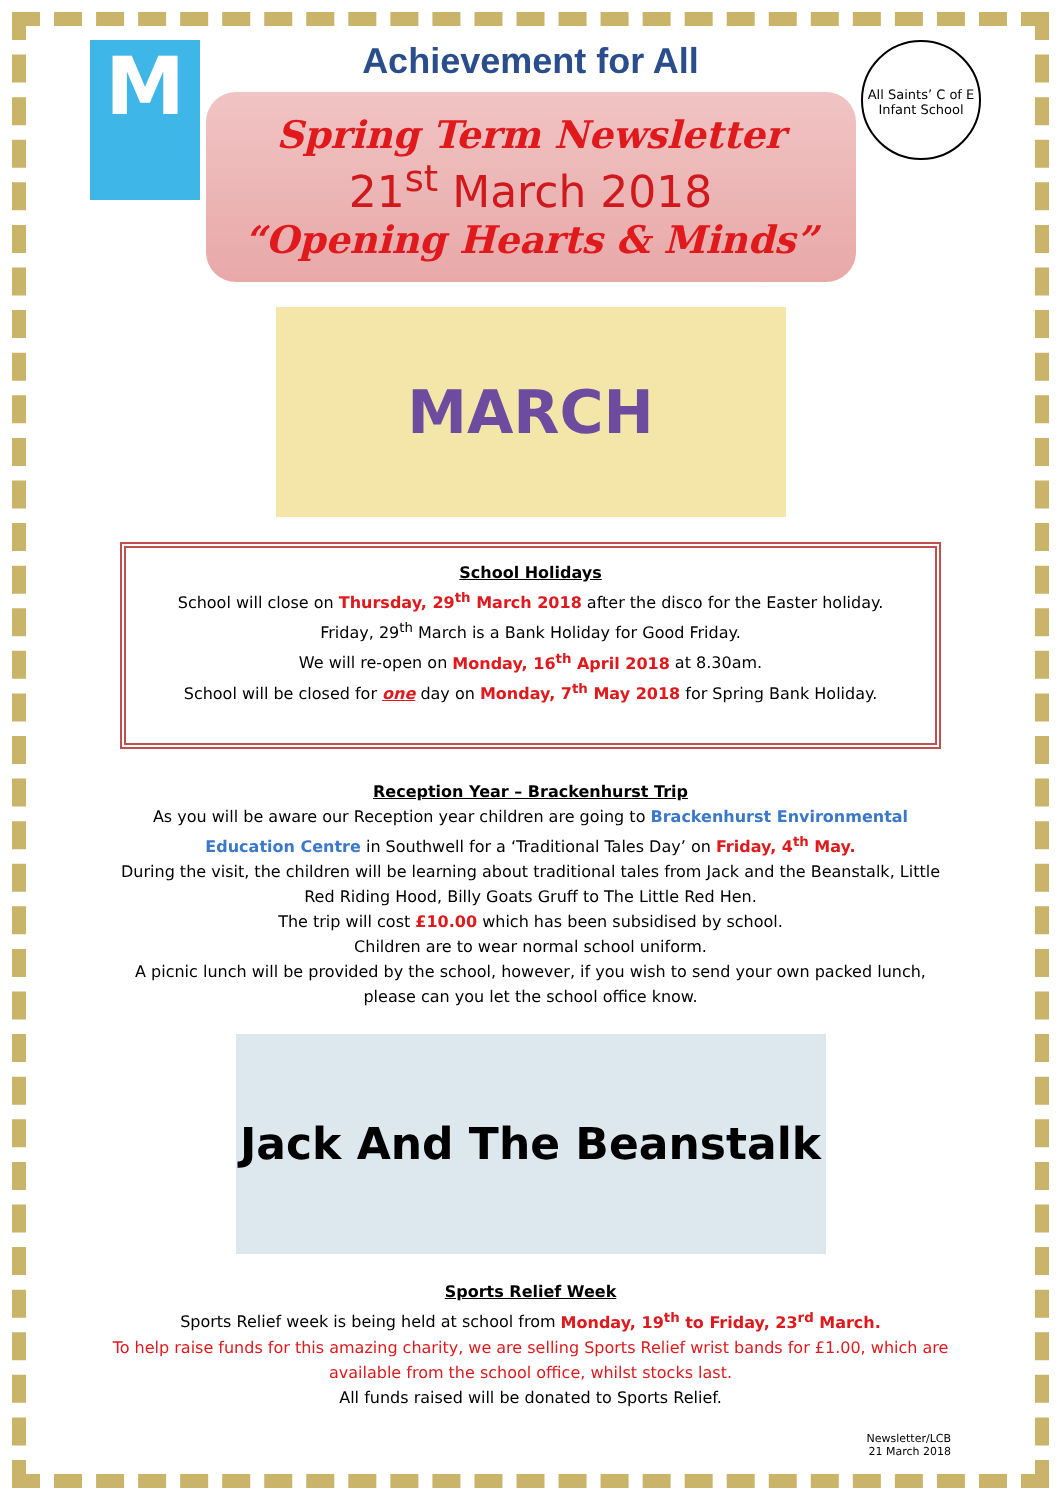M
Achievement for All
Spring Term Newsletter
21<sup>st</sup> March 2018
“Opening Hearts & Minds”
All Saints’ C of E Infant School
MARCH
School Holidays
School will close on Thursday, 29<sup>th</sup> March 2018 after the disco for the Easter holiday.
Friday, 29<sup>th</sup> March is a Bank Holiday for Good Friday.
We will re-open on Monday, 16<sup>th</sup> April 2018 at 8.30am.
School will be closed for one day on Monday, 7<sup>th</sup> May 2018 for Spring Bank Holiday.
Reception Year – Brackenhurst Trip
As you will be aware our Reception year children are going to Brackenhurst Environmental Education Centre in Southwell for a ‘Traditional Tales Day’ on Friday, 4<sup>th</sup> May.
During the visit, the children will be learning about traditional tales from Jack and the Beanstalk, Little Red Riding Hood, Billy Goats Gruff to The Little Red Hen.
The trip will cost £10.00 which has been subsidised by school.
Children are to wear normal school uniform.
A picnic lunch will be provided by the school, however, if you wish to send your own packed lunch, please can you let the school office know.
Jack And The Beanstalk
Sports Relief Week
Sports Relief week is being held at school from Monday, 19<sup>th</sup> to Friday, 23<sup>rd</sup> March.
To help raise funds for this amazing charity, we are selling Sports Relief wrist bands for £1.00, which are available from the school office, whilst stocks last.
All funds raised will be donated to Sports Relief.
Newsletter/LCB
21 March 2018